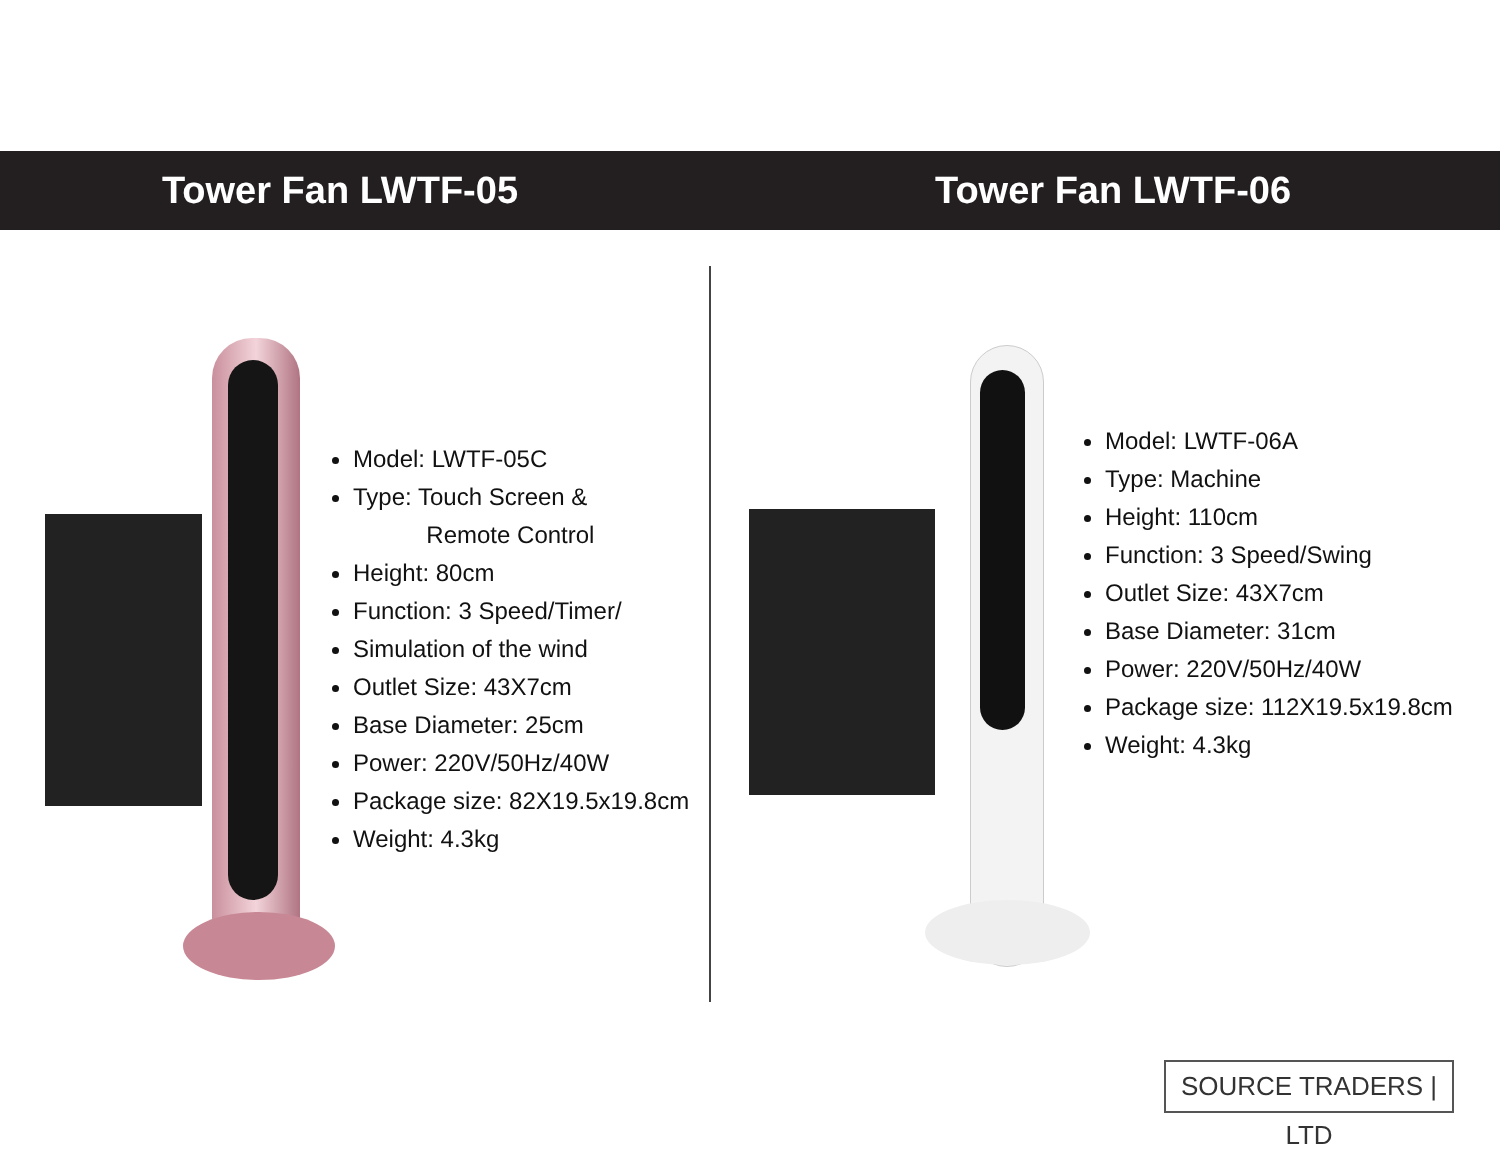Tower Fan LWTF-05 Tower Fan LWTF-06
Model: LWTF-05C
Type: Touch Screen &
Remote Control
Height: 80cm
Function: 3 Speed/Timer/
Simulation of the wind
Outlet Size: 43X7cm
Base Diameter: 25cm
Power: 220V/50Hz/40W
Package size: 82X19.5x19.8cm
Weight: 4.3kg
Model: LWTF-06A
Type: Machine
Height: 110cm
Function: 3 Speed/Swing
Outlet Size: 43X7cm
Base Diameter: 31cm
Power: 220V/50Hz/40W
Package size: 112X19.5x19.8cm
Weight: 4.3kg
SOURCE TRADERS | LTD